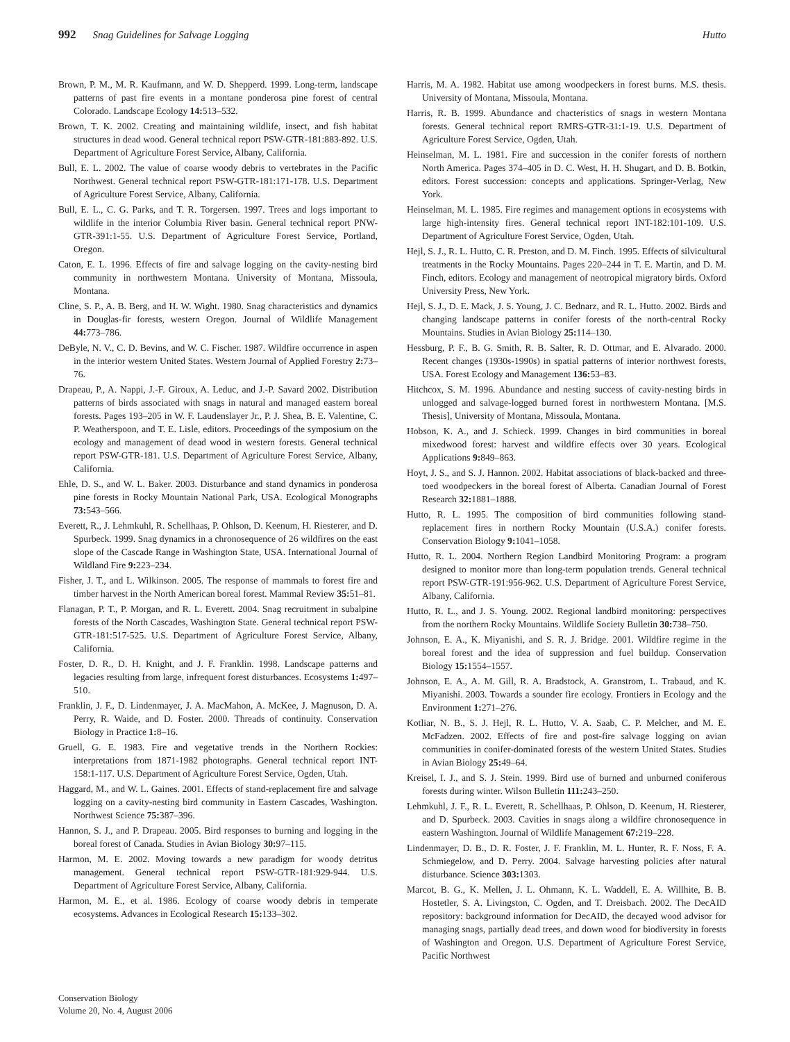992 Snag Guidelines for Salvage Logging Hutto
Brown, P. M., M. R. Kaufmann, and W. D. Shepperd. 1999. Long-term, landscape patterns of past fire events in a montane ponderosa pine forest of central Colorado. Landscape Ecology 14: 513–532.
Brown, T. K. 2002. Creating and maintaining wildlife, insect, and fish habitat structures in dead wood. General technical report PSW-GTR-181:883-892. U.S. Department of Agriculture Forest Service, Albany, California.
Bull, E. L. 2002. The value of coarse woody debris to vertebrates in the Pacific Northwest. General technical report PSW-GTR-181:171-178. U.S. Department of Agriculture Forest Service, Albany, California.
Bull, E. L., C. G. Parks, and T. R. Torgersen. 1997. Trees and logs important to wildlife in the interior Columbia River basin. General technical report PNW-GTR-391:1-55. U.S. Department of Agriculture Forest Service, Portland, Oregon.
Caton, E. L. 1996. Effects of fire and salvage logging on the cavity-nesting bird community in northwestern Montana. University of Montana, Missoula, Montana.
Cline, S. P., A. B. Berg, and H. W. Wight. 1980. Snag characteristics and dynamics in Douglas-fir forests, western Oregon. Journal of Wildlife Management 44: 773–786.
DeByle, N. V., C. D. Bevins, and W. C. Fischer. 1987. Wildfire occurrence in aspen in the interior western United States. Western Journal of Applied Forestry 2: 73–76.
Drapeau, P., A. Nappi, J.-F. Giroux, A. Leduc, and J.-P. Savard 2002. Distribution patterns of birds associated with snags in natural and managed eastern boreal forests. Pages 193–205 in W. F. Laudenslayer Jr., P. J. Shea, B. E. Valentine, C. P. Weatherspoon, and T. E. Lisle, editors. Proceedings of the symposium on the ecology and management of dead wood in western forests. General technical report PSW-GTR-181. U.S. Department of Agriculture Forest Service, Albany, California.
Ehle, D. S., and W. L. Baker. 2003. Disturbance and stand dynamics in ponderosa pine forests in Rocky Mountain National Park, USA. Ecological Monographs 73: 543–566.
Everett, R., J. Lehmkuhl, R. Schellhaas, P. Ohlson, D. Keenum, H. Riesterer, and D. Spurbeck. 1999. Snag dynamics in a chronosequence of 26 wildfires on the east slope of the Cascade Range in Washington State, USA. International Journal of Wildland Fire 9: 223–234.
Fisher, J. T., and L. Wilkinson. 2005. The response of mammals to forest fire and timber harvest in the North American boreal forest. Mammal Review 35: 51–81.
Flanagan, P. T., P. Morgan, and R. L. Everett. 2004. Snag recruitment in subalpine forests of the North Cascades, Washington State. General technical report PSW-GTR-181:517-525. U.S. Department of Agriculture Forest Service, Albany, California.
Foster, D. R., D. H. Knight, and J. F. Franklin. 1998. Landscape patterns and legacies resulting from large, infrequent forest disturbances. Ecosystems 1: 497–510.
Franklin, J. F., D. Lindenmayer, J. A. MacMahon, A. McKee, J. Magnuson, D. A. Perry, R. Waide, and D. Foster. 2000. Threads of continuity. Conservation Biology in Practice 1: 8–16.
Gruell, G. E. 1983. Fire and vegetative trends in the Northern Rockies: interpretations from 1871-1982 photographs. General technical report INT-158:1-117. U.S. Department of Agriculture Forest Service, Ogden, Utah.
Haggard, M., and W. L. Gaines. 2001. Effects of stand-replacement fire and salvage logging on a cavity-nesting bird community in Eastern Cascades, Washington. Northwest Science 75: 387–396.
Hannon, S. J., and P. Drapeau. 2005. Bird responses to burning and logging in the boreal forest of Canada. Studies in Avian Biology 30: 97–115.
Harmon, M. E. 2002. Moving towards a new paradigm for woody detritus management. General technical report PSW-GTR-181:929-944. U.S. Department of Agriculture Forest Service, Albany, California.
Harmon, M. E., et al. 1986. Ecology of coarse woody debris in temperate ecosystems. Advances in Ecological Research 15: 133–302.
Harris, M. A. 1982. Habitat use among woodpeckers in forest burns. M.S. thesis. University of Montana, Missoula, Montana.
Harris, R. B. 1999. Abundance and chacteristics of snags in western Montana forests. General technical report RMRS-GTR-31:1-19. U.S. Department of Agriculture Forest Service, Ogden, Utah.
Heinselman, M. L. 1981. Fire and succession in the conifer forests of northern North America. Pages 374–405 in D. C. West, H. H. Shugart, and D. B. Botkin, editors. Forest succession: concepts and applications. Springer-Verlag, New York.
Heinselman, M. L. 1985. Fire regimes and management options in ecosystems with large high-intensity fires. General technical report INT-182:101-109. U.S. Department of Agriculture Forest Service, Ogden, Utah.
Hejl, S. J., R. L. Hutto, C. R. Preston, and D. M. Finch. 1995. Effects of silvicultural treatments in the Rocky Mountains. Pages 220–244 in T. E. Martin, and D. M. Finch, editors. Ecology and management of neotropical migratory birds. Oxford University Press, New York.
Hejl, S. J., D. E. Mack, J. S. Young, J. C. Bednarz, and R. L. Hutto. 2002. Birds and changing landscape patterns in conifer forests of the north-central Rocky Mountains. Studies in Avian Biology 25: 114–130.
Hessburg, P. F., B. G. Smith, R. B. Salter, R. D. Ottmar, and E. Alvarado. 2000. Recent changes (1930s-1990s) in spatial patterns of interior northwest forests, USA. Forest Ecology and Management 136: 53–83.
Hitchcox, S. M. 1996. Abundance and nesting success of cavity-nesting birds in unlogged and salvage-logged burned forest in northwestern Montana. [M.S. Thesis], University of Montana, Missoula, Montana.
Hobson, K. A., and J. Schieck. 1999. Changes in bird communities in boreal mixedwood forest: harvest and wildfire effects over 30 years. Ecological Applications 9: 849–863.
Hoyt, J. S., and S. J. Hannon. 2002. Habitat associations of black-backed and three-toed woodpeckers in the boreal forest of Alberta. Canadian Journal of Forest Research 32: 1881–1888.
Hutto, R. L. 1995. The composition of bird communities following stand-replacement fires in northern Rocky Mountain (U.S.A.) conifer forests. Conservation Biology 9: 1041–1058.
Hutto, R. L. 2004. Northern Region Landbird Monitoring Program: a program designed to monitor more than long-term population trends. General technical report PSW-GTR-191:956-962. U.S. Department of Agriculture Forest Service, Albany, California.
Hutto, R. L., and J. S. Young. 2002. Regional landbird monitoring: perspectives from the northern Rocky Mountains. Wildlife Society Bulletin 30: 738–750.
Johnson, E. A., K. Miyanishi, and S. R. J. Bridge. 2001. Wildfire regime in the boreal forest and the idea of suppression and fuel buildup. Conservation Biology 15: 1554–1557.
Johnson, E. A., A. M. Gill, R. A. Bradstock, A. Granstrom, L. Trabaud, and K. Miyanishi. 2003. Towards a sounder fire ecology. Frontiers in Ecology and the Environment 1: 271–276.
Kotliar, N. B., S. J. Hejl, R. L. Hutto, V. A. Saab, C. P. Melcher, and M. E. McFadzen. 2002. Effects of fire and post-fire salvage logging on avian communities in conifer-dominated forests of the western United States. Studies in Avian Biology 25: 49–64.
Kreisel, I. J., and S. J. Stein. 1999. Bird use of burned and unburned coniferous forests during winter. Wilson Bulletin 111: 243–250.
Lehmkuhl, J. F., R. L. Everett, R. Schellhaas, P. Ohlson, D. Keenum, H. Riesterer, and D. Spurbeck. 2003. Cavities in snags along a wildfire chronosequence in eastern Washington. Journal of Wildlife Management 67: 219–228.
Lindenmayer, D. B., D. R. Foster, J. F. Franklin, M. L. Hunter, R. F. Noss, F. A. Schmiegelow, and D. Perry. 2004. Salvage harvesting policies after natural disturbance. Science 303: 1303.
Marcot, B. G., K. Mellen, J. L. Ohmann, K. L. Waddell, E. A. Willhite, B. B. Hostetler, S. A. Livingston, C. Ogden, and T. Dreisbach. 2002. The DecAID repository: background information for DecAID, the decayed wood advisor for managing snags, partially dead trees, and down wood for biodiversity in forests of Washington and Oregon. U.S. Department of Agriculture Forest Service, Pacific Northwest
Conservation Biology
Volume 20, No. 4, August 2006